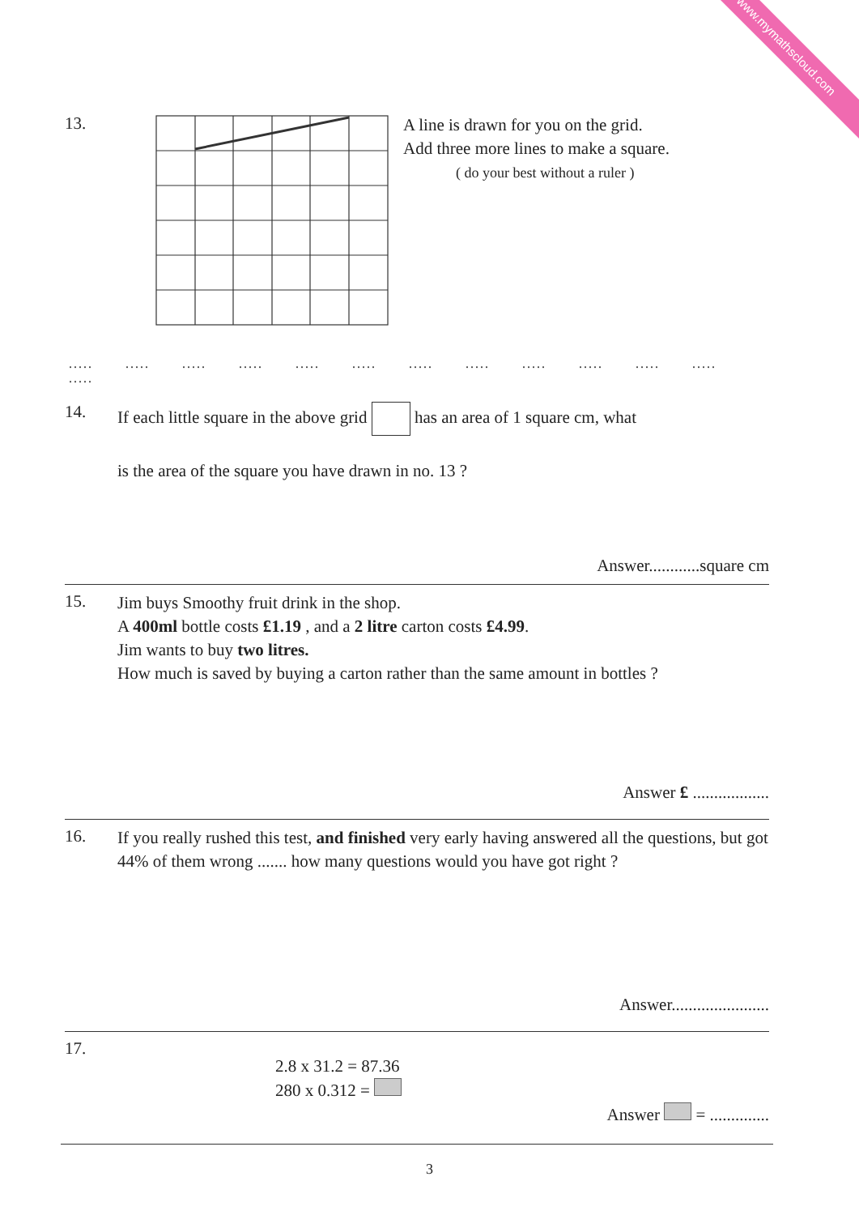www.mymathscloud.com
13.
A line is drawn for you on the grid.
Add three more lines to make a square.
( do your best without a ruler )
..... ..... ..... ..... ..... ..... ..... ..... ..... ..... ..... ..... .....
14.
If each little square in the above grid has an area of 1 square cm, what
is the area of the square you have drawn in no. 13 ?
Answer............square cm
15.
Jim buys Smoothy fruit drink in the shop.
A 400ml bottle costs £1.19 , and a 2 litre carton costs £4.99.
Jim wants to buy two litres.
How much is saved by buying a carton rather than the same amount in bottles ?
Answer £ ..................
16.
If you really rushed this test, and finished very early having answered all the questions, but got 44% of them wrong ....... how many questions would you have got right ?
Answer.......................
17.
2.8 x 31.2 = 87.36
280 x 0.312 =
Answer = ..............
3